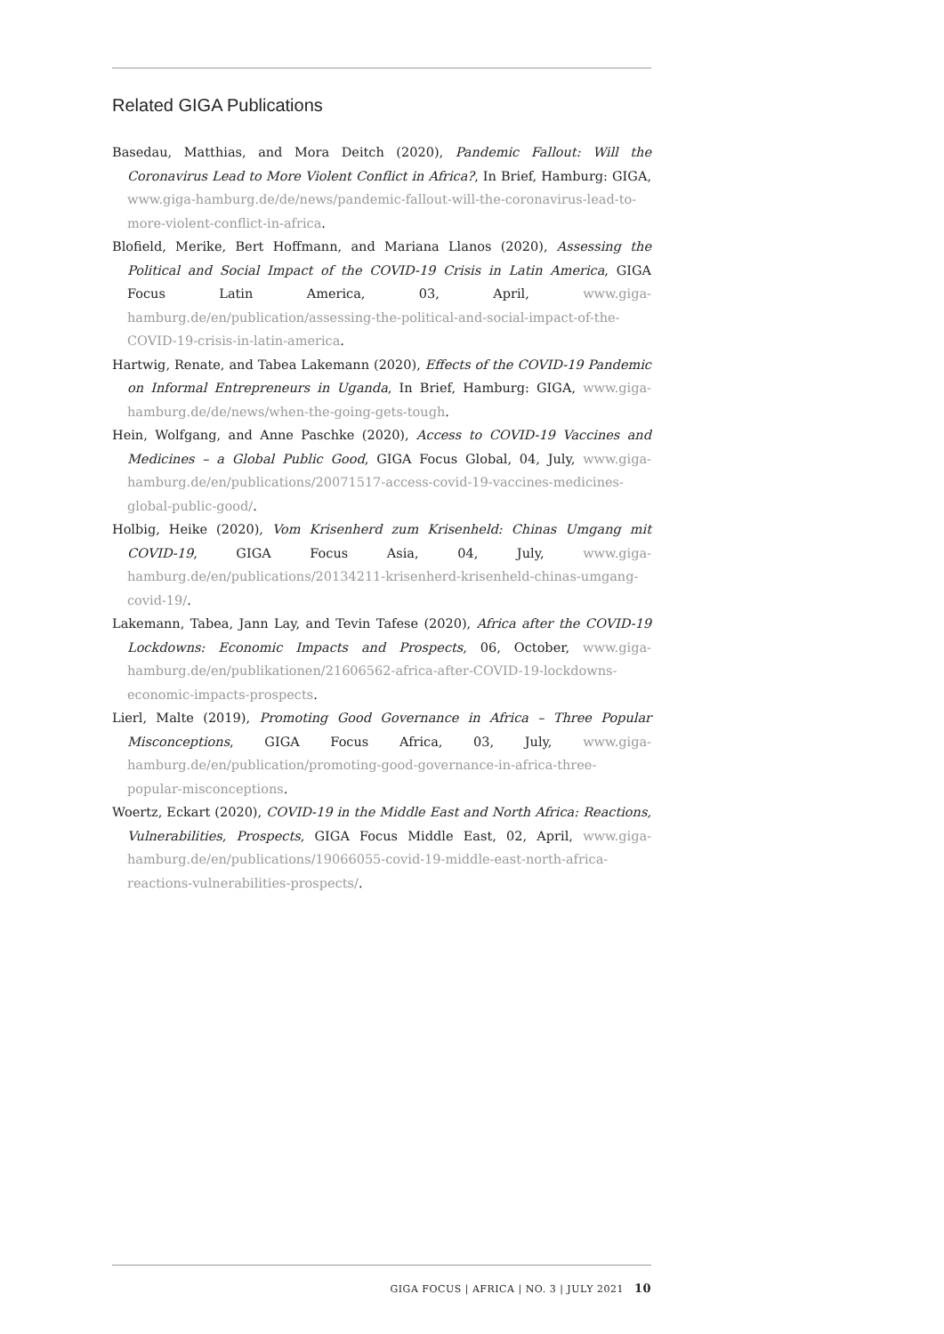Related GIGA Publications
Basedau, Matthias, and Mora Deitch (2020), Pandemic Fallout: Will the Coronavirus Lead to More Violent Conflict in Africa?, In Brief, Hamburg: GIGA, www.giga-hamburg.de/de/news/pandemic-fallout-will-the-coronavirus-lead-to-more-violent-conflict-in-africa.
Blofield, Merike, Bert Hoffmann, and Mariana Llanos (2020), Assessing the Political and Social Impact of the COVID-19 Crisis in Latin America, GIGA Focus Latin America, 03, April, www.giga-hamburg.de/en/publication/assessing-the-political-and-social-impact-of-the-COVID-19-crisis-in-latin-america.
Hartwig, Renate, and Tabea Lakemann (2020), Effects of the COVID-19 Pandemic on Informal Entrepreneurs in Uganda, In Brief, Hamburg: GIGA, www.giga-hamburg.de/de/news/when-the-going-gets-tough.
Hein, Wolfgang, and Anne Paschke (2020), Access to COVID-19 Vaccines and Medicines – a Global Public Good, GIGA Focus Global, 04, July, www.giga-hamburg.de/en/publications/20071517-access-covid-19-vaccines-medicines-global-public-good/.
Holbig, Heike (2020), Vom Krisenherd zum Krisenheld: Chinas Umgang mit COVID-19, GIGA Focus Asia, 04, July, www.giga-hamburg.de/en/publications/20134211-krisenherd-krisenheld-chinas-umgang-covid-19/.
Lakemann, Tabea, Jann Lay, and Tevin Tafese (2020), Africa after the COVID-19 Lockdowns: Economic Impacts and Prospects, 06, October, www.giga-hamburg.de/en/publikationen/21606562-africa-after-COVID-19-lockdowns-economic-impacts-prospects.
Lierl, Malte (2019), Promoting Good Governance in Africa – Three Popular Misconceptions, GIGA Focus Africa, 03, July, www.giga-hamburg.de/en/publication/promoting-good-governance-in-africa-three-popular-misconceptions.
Woertz, Eckart (2020), COVID-19 in the Middle East and North Africa: Reactions, Vulnerabilities, Prospects, GIGA Focus Middle East, 02, April, www.giga-hamburg.de/en/publications/19066055-covid-19-middle-east-north-africa-reactions-vulnerabilities-prospects/.
GIGA FOCUS | AFRICA | NO. 3 | JULY 2021 10